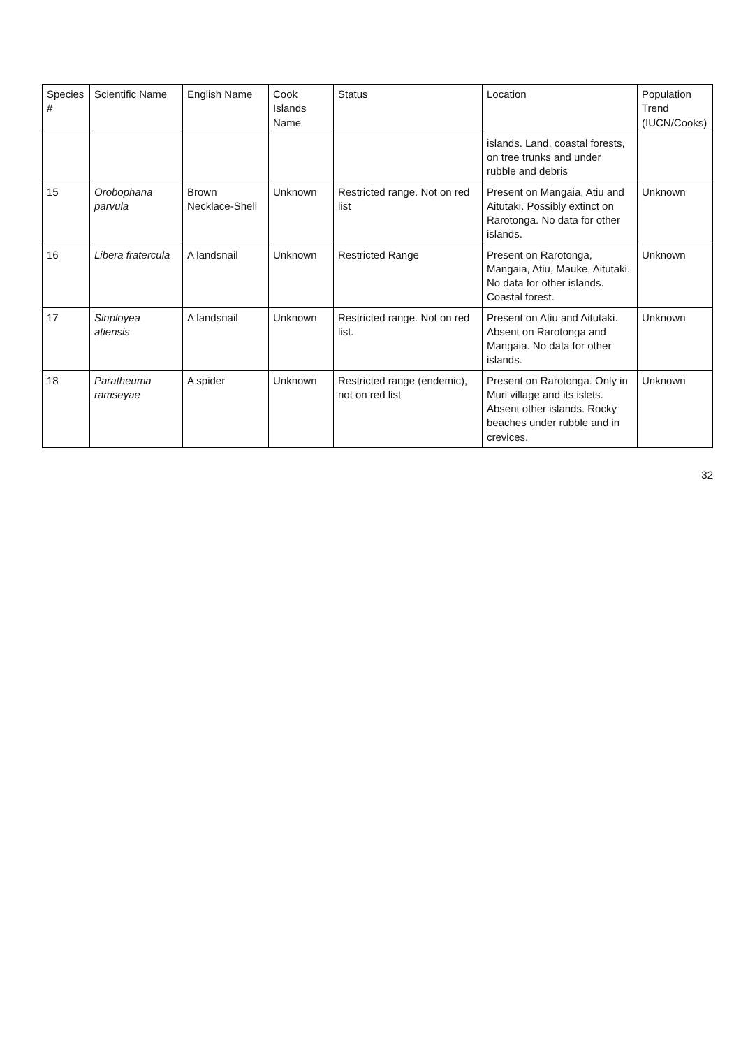| Species # | Scientific Name | English Name | Cook Islands Name | Status | Location | Population Trend (IUCN/Cooks) |
| --- | --- | --- | --- | --- | --- | --- |
| | | | | | islands. Land, coastal forests, on tree trunks and under rubble and debris | |
| 15 | Orobophana parvula | Brown Necklace-Shell | Unknown | Restricted range. Not on red list | Present on Mangaia, Atiu and Aitutaki. Possibly extinct on Rarotonga. No data for other islands. | Unknown |
| 16 | Libera fratercula | A landsnail | Unknown | Restricted Range | Present on Rarotonga, Mangaia, Atiu, Mauke, Aitutaki. No data for other islands. Coastal forest. | Unknown |
| 17 | Sinployea atiensis | A landsnail | Unknown | Restricted range. Not on red list. | Present on Atiu and Aitutaki. Absent on Rarotonga and Mangaia. No data for other islands. | Unknown |
| 18 | Paratheuma ramseyae | A spider | Unknown | Restricted range (endemic), not on red list | Present on Rarotonga. Only in Muri village and its islets. Absent other islands. Rocky beaches under rubble and in crevices. | Unknown |
32